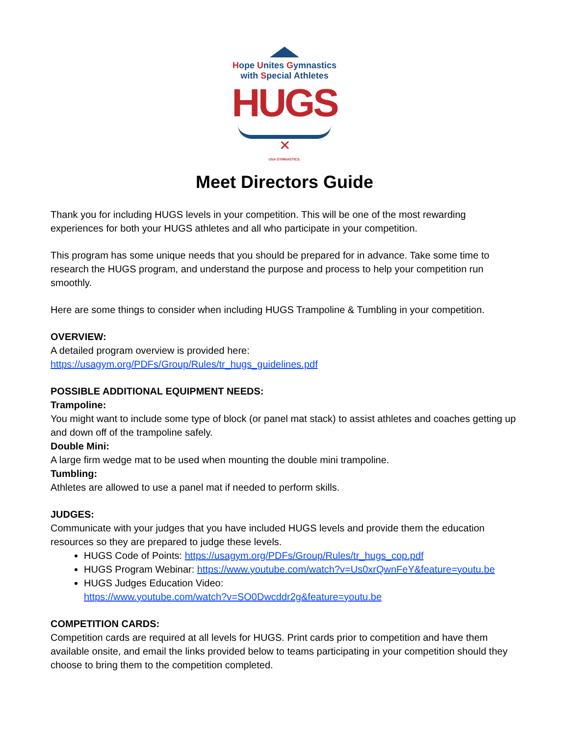Hope Unites Gymnastics
with Special Athletes
HUGS
✕
USA GYMNASTICS.
Meet Directors Guide
Thank you for including HUGS levels in your competition. This will be one of the most rewarding experiences for both your HUGS athletes and all who participate in your competition.
This program has some unique needs that you should be prepared for in advance. Take some time to research the HUGS program, and understand the purpose and process to help your competition run smoothly.
Here are some things to consider when including HUGS Trampoline & Tumbling in your competition.
OVERVIEW:
A detailed program overview is provided here:
https://usagym.org/PDFs/Group/Rules/tr_hugs_guidelines.pdf
POSSIBLE ADDITIONAL EQUIPMENT NEEDS:
Trampoline:
You might want to include some type of block (or panel mat stack) to assist athletes and coaches getting up and down off of the trampoline safely.
Double Mini:
A large firm wedge mat to be used when mounting the double mini trampoline.
Tumbling:
Athletes are allowed to use a panel mat if needed to perform skills.
JUDGES:
Communicate with your judges that you have included HUGS levels and provide them the education resources so they are prepared to judge these levels.
HUGS Code of Points: https://usagym.org/PDFs/Group/Rules/tr_hugs_cop.pdf
HUGS Program Webinar: https://www.youtube.com/watch?v=Us0xrQwnFeY&feature=youtu.be
HUGS Judges Education Video:
https://www.youtube.com/watch?v=SO0Dwcddr2g&feature=youtu.be
COMPETITION CARDS:
Competition cards are required at all levels for HUGS. Print cards prior to competition and have them available onsite, and email the links provided below to teams participating in your competition should they choose to bring them to the competition completed.